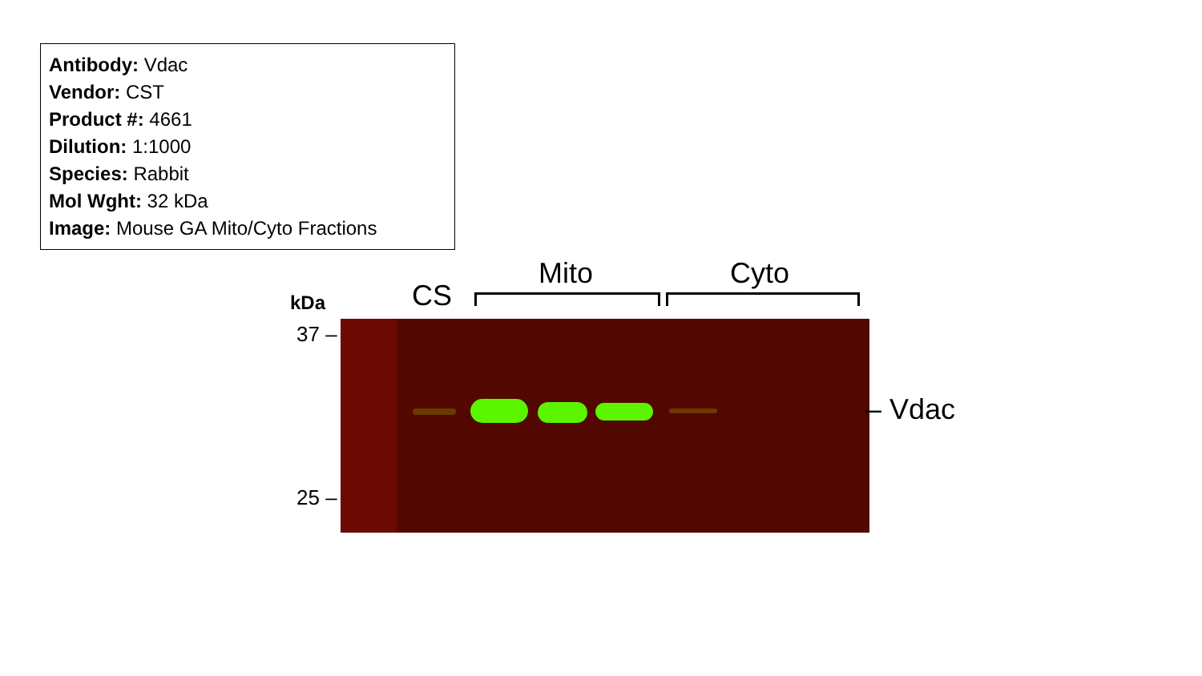Antibody: Vdac
Vendor: CST
Product #: 4661
Dilution: 1:1000
Species: Rabbit
Mol Wght: 32 kDa
Image: Mouse GA Mito/Cyto Fractions
Mito Cyto
CS
kDa
37 –
25 –
– Vdac